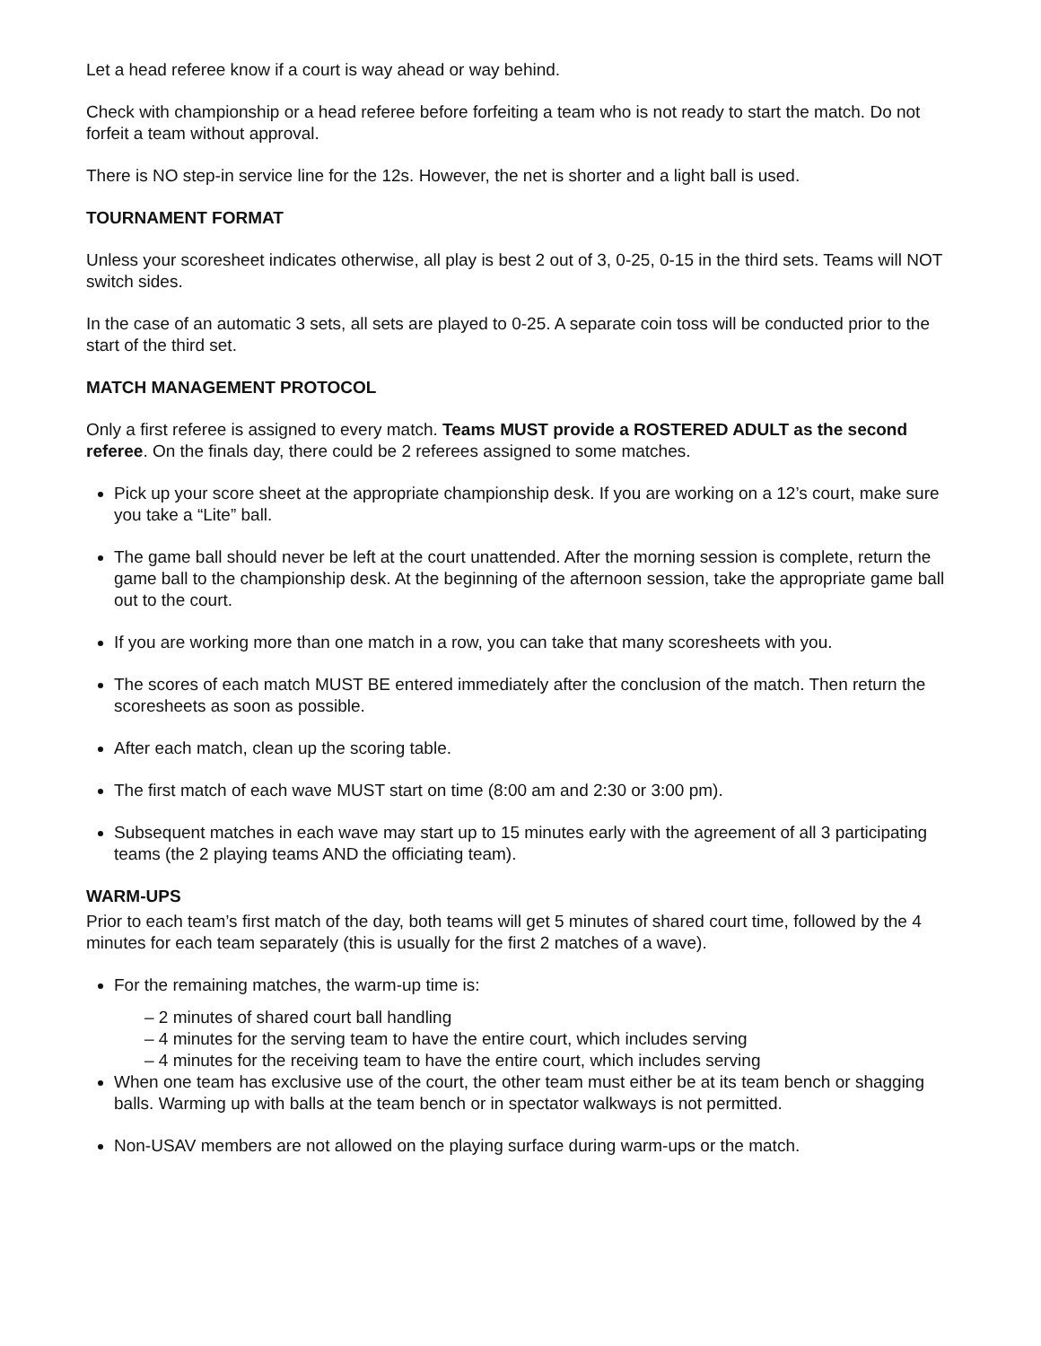Let a head referee know if a court is way ahead or way behind.
Check with championship or a head referee before forfeiting a team who is not ready to start the match. Do not forfeit a team without approval.
There is NO step-in service line for the 12s. However, the net is shorter and a light ball is used.
TOURNAMENT FORMAT
Unless your scoresheet indicates otherwise, all play is best 2 out of 3, 0-25, 0-15 in the third sets. Teams will NOT switch sides.
In the case of an automatic 3 sets, all sets are played to 0-25. A separate coin toss will be conducted prior to the start of the third set.
MATCH MANAGEMENT PROTOCOL
Only a first referee is assigned to every match. Teams MUST provide a ROSTERED ADULT as the second referee. On the finals day, there could be 2 referees assigned to some matches.
Pick up your score sheet at the appropriate championship desk. If you are working on a 12’s court, make sure you take a “Lite” ball.
The game ball should never be left at the court unattended. After the morning session is complete, return the game ball to the championship desk. At the beginning of the afternoon session, take the appropriate game ball out to the court.
If you are working more than one match in a row, you can take that many scoresheets with you.
The scores of each match MUST BE entered immediately after the conclusion of the match. Then return the scoresheets as soon as possible.
After each match, clean up the scoring table.
The first match of each wave MUST start on time (8:00 am and 2:30 or 3:00 pm).
Subsequent matches in each wave may start up to 15 minutes early with the agreement of all 3 participating teams (the 2 playing teams AND the officiating team).
WARM-UPS
Prior to each team’s first match of the day, both teams will get 5 minutes of shared court time, followed by the 4 minutes for each team separately (this is usually for the first 2 matches of a wave).
For the remaining matches, the warm-up time is:
– 2 minutes of shared court ball handling
– 4 minutes for the serving team to have the entire court, which includes serving
– 4 minutes for the receiving team to have the entire court, which includes serving
When one team has exclusive use of the court, the other team must either be at its team bench or shagging balls. Warming up with balls at the team bench or in spectator walkways is not permitted.
Non-USAV members are not allowed on the playing surface during warm-ups or the match.